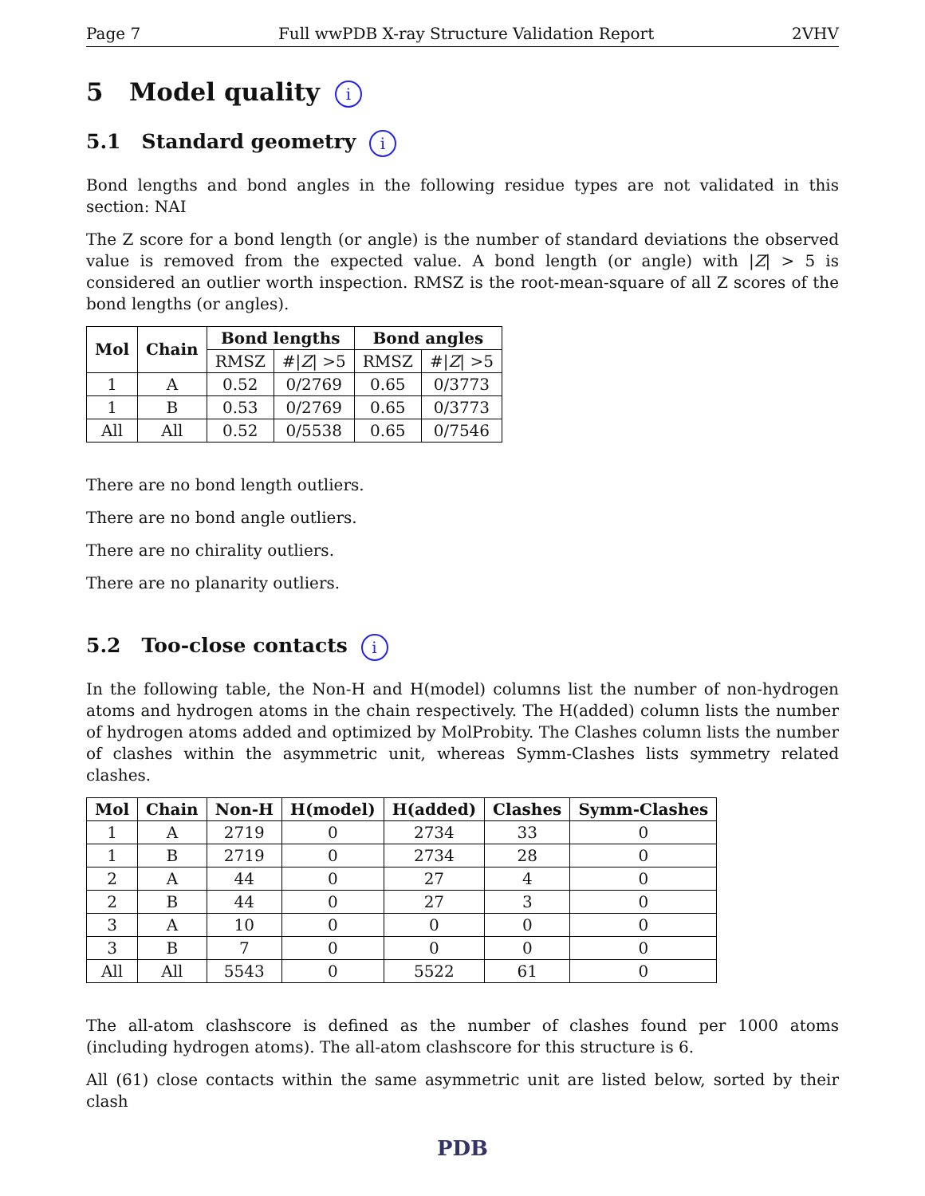Page 7 Full wwPDB X-ray Structure Validation Report 2VHV
5 Model quality i
5.1 Standard geometry i
Bond lengths and bond angles in the following residue types are not validated in this section: NAI
The Z score for a bond length (or angle) is the number of standard deviations the observed value is removed from the expected value. A bond length (or angle) with |Z| > 5 is considered an outlier worth inspection. RMSZ is the root-mean-square of all Z scores of the bond lengths (or angles).
| Mol | Chain | Bond lengths | | Bond angles | |
| --- | --- | --- | --- | --- | --- |
| | | RMSZ | #/ Z / >5 | RMSZ | #/ Z / >5 |
| 1 | A | 0.52 | 0/2769 | 0.65 | 0/3773 |
| 1 | B | 0.53 | 0/2769 | 0.65 | 0/3773 |
| All | All | 0.52 | 0/5538 | 0.65 | 0/7546 |
There are no bond length outliers.
There are no bond angle outliers.
There are no chirality outliers.
There are no planarity outliers.
5.2 Too-close contacts i
In the following table, the Non-H and H(model) columns list the number of non-hydrogen atoms and hydrogen atoms in the chain respectively. The H(added) column lists the number of hydrogen atoms added and optimized by MolProbity. The Clashes column lists the number of clashes within the asymmetric unit, whereas Symm-Clashes lists symmetry related clashes.
| Mol | Chain | Non-H | H(model) | H(added) | Clashes | Symm-Clashes |
| --- | --- | --- | --- | --- | --- | --- |
| 1 | A | 2719 | 0 | 2734 | 33 | 0 |
| 1 | B | 2719 | 0 | 2734 | 28 | 0 |
| 2 | A | 44 | 0 | 27 | 4 | 0 |
| 2 | B | 44 | 0 | 27 | 3 | 0 |
| 3 | A | 10 | 0 | 0 | 0 | 0 |
| 3 | B | 7 | 0 | 0 | 0 | 0 |
| All | All | 5543 | 0 | 5522 | 61 | 0 |
The all-atom clashscore is defined as the number of clashes found per 1000 atoms (including hydrogen atoms). The all-atom clashscore for this structure is 6.
All (61) close contacts within the same asymmetric unit are listed below, sorted by their clash
PDB